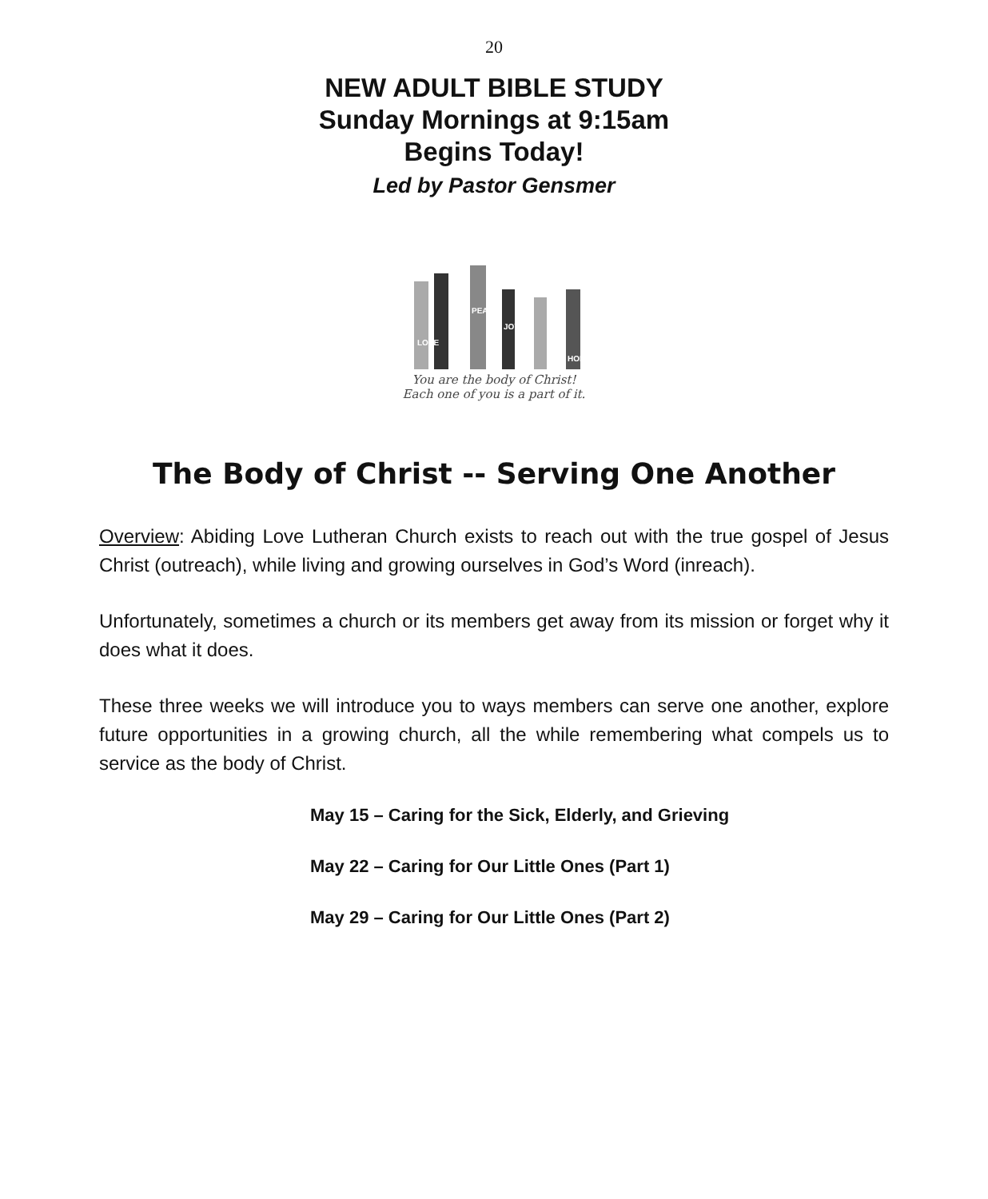20
NEW ADULT BIBLE STUDY
Sunday Mornings at 9:15am
Begins Today!
Led by Pastor Gensmer
LOVE
PEACE
JOY
HOPE
You are the body of Christ!
Each one of you is a part of it.
The Body of Christ -- Serving One Another
Overview: Abiding Love Lutheran Church exists to reach out with the true gospel of Jesus Christ (outreach), while living and growing ourselves in God’s Word (inreach).
Unfortunately, sometimes a church or its members get away from its mission or forget why it does what it does.
These three weeks we will introduce you to ways members can serve one another, explore future opportunities in a growing church, all the while remembering what compels us to service as the body of Christ.
May 15 – Caring for the Sick, Elderly, and Grieving
May 22 – Caring for Our Little Ones (Part 1)
May 29 – Caring for Our Little Ones (Part 2)